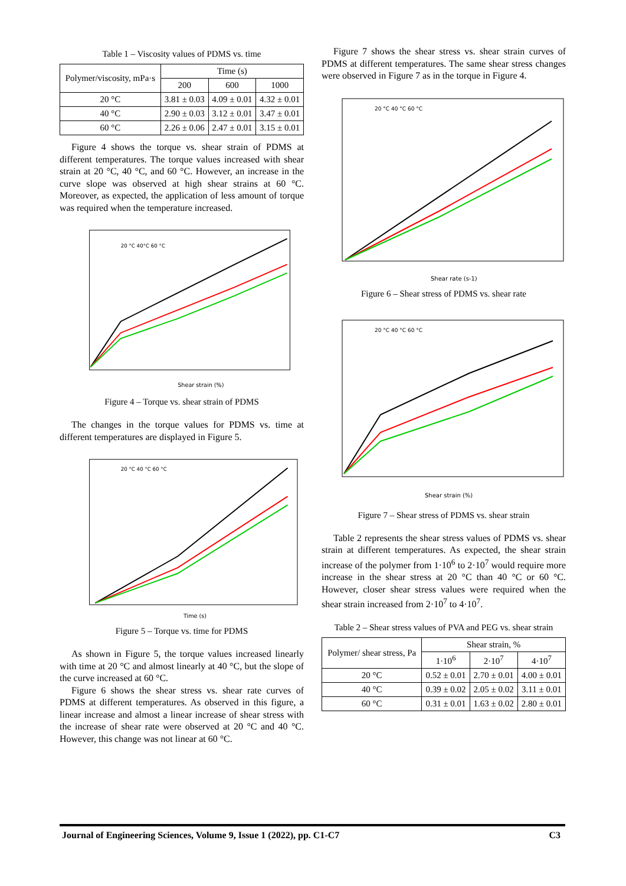Table 1 – Viscosity values of PDMS vs. time
| Polymer/viscosity, mPa·s | Time (s) | | |
| --- | --- | --- | --- |
| | 200 | 600 | 1000 |
| 20 °C | 3.81 ± 0.03 | 4.09 ± 0.01 | 4.32 ± 0.01 |
| 40 °C | 2.90 ± 0.03 | 3.12 ± 0.01 | 3.47 ± 0.01 |
| 60 °C | 2.26 ± 0.06 | 2.47 ± 0.01 | 3.15 ± 0.01 |
Figure 4 shows the torque vs. shear strain of PDMS at different temperatures. The torque values increased with shear strain at 20 °C, 40 °C, and 60 °C. However, an increase in the curve slope was observed at high shear strains at 60 °C. Moreover, as expected, the application of less amount of torque was required when the temperature increased.
Shear strain (%)
20 °C 40°C 60 °C
Figure 4 – Torque vs. shear strain of PDMS
The changes in the torque values for PDMS vs. time at different temperatures are displayed in Figure 5.
Time (s)
20 °C 40 °C 60 °C
Figure 5 – Torque vs. time for PDMS
As shown in Figure 5, the torque values increased linearly with time at 20 °C and almost linearly at 40 °C, but the slope of the curve increased at 60 °C.
Figure 6 shows the shear stress vs. shear rate curves of PDMS at different temperatures. As observed in this figure, a linear increase and almost a linear increase of shear stress with the increase of shear rate were observed at 20 °C and 40 °C. However, this change was not linear at 60 °C.
Figure 7 shows the shear stress vs. shear strain curves of PDMS at different temperatures. The same shear stress changes were observed in Figure 7 as in the torque in Figure 4.
Shear rate (s-1)
20 °C 40 °C 60 °C
Figure 6 – Shear stress of PDMS vs. shear rate
Shear strain (%)
20 °C 40 °C 60 °C
Figure 7 – Shear stress of PDMS vs. shear strain
Table 2 represents the shear stress values of PDMS vs. shear strain at different temperatures. As expected, the shear strain increase of the polymer from 1·10<sup>6</sup> to 2·10<sup>7</sup> would require more increase in the shear stress at 20 °C than 40 °C or 60 °C. However, closer shear stress values were required when the shear strain increased from 2·10<sup>7</sup> to 4·10<sup>7</sup>.
Table 2 – Shear stress values of PVA and PEG vs. shear strain
| Polymer/ shear stress, Pa | Shear strain, % | | |
| --- | --- | --- | --- |
| | 1·10<sup>6</sup> | 2·10<sup>7</sup> | 4·10<sup>7</sup> |
| 20 °C | 0.52 ± 0.01 | 2.70 ± 0.01 | 4.00 ± 0.01 |
| 40 °C | 0.39 ± 0.02 | 2.05 ± 0.02 | 3.11 ± 0.01 |
| 60 °C | 0.31 ± 0.01 | 1.63 ± 0.02 | 2.80 ± 0.01 |
Journal of Engineering Sciences, Volume 9, Issue 1 (2022), pp. C1-C7 C3